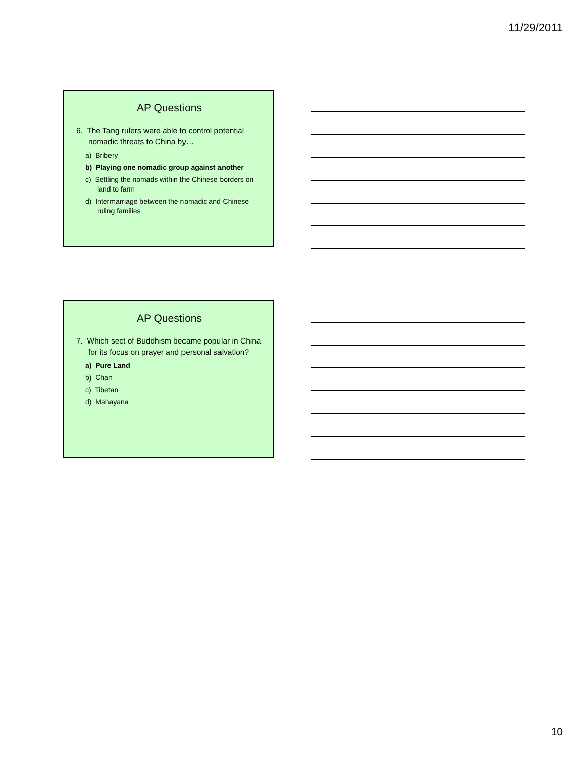11/29/2011
AP Questions
6. The Tang rulers were able to control potential nomadic threats to China by…
a) Bribery
b) Playing one nomadic group against another
c) Settling the nomads within the Chinese borders on land to farm
d) Intermarriage between the nomadic and Chinese ruling families
AP Questions
7. Which sect of Buddhism became popular in China for its focus on prayer and personal salvation?
a) Pure Land
b) Chan
c) Tibetan
d) Mahayana
10